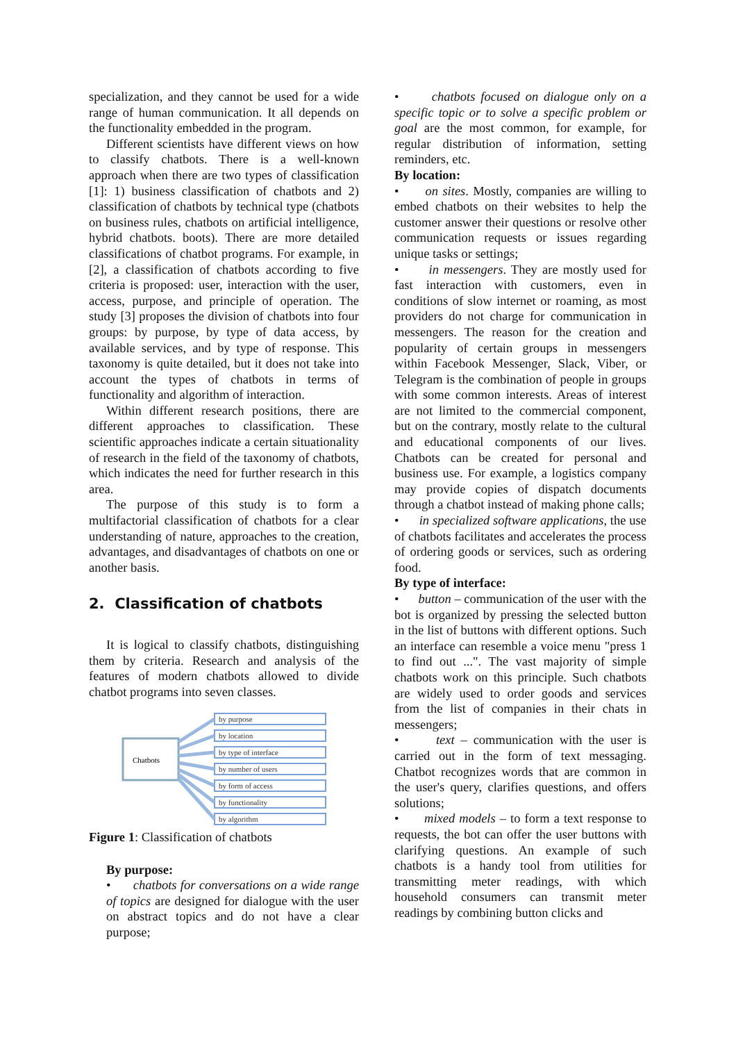specialization, and they cannot be used for a wide range of human communication. It all depends on the functionality embedded in the program.
Different scientists have different views on how to classify chatbots. There is a well-known approach when there are two types of classification [1]: 1) business classification of chatbots and 2) classification of chatbots by technical type (chatbots on business rules, chatbots on artificial intelligence, hybrid chatbots. boots). There are more detailed classifications of chatbot programs. For example, in [2], a classification of chatbots according to five criteria is proposed: user, interaction with the user, access, purpose, and principle of operation. The study [3] proposes the division of chatbots into four groups: by purpose, by type of data access, by available services, and by type of response. This taxonomy is quite detailed, but it does not take into account the types of chatbots in terms of functionality and algorithm of interaction.
Within different research positions, there are different approaches to classification. These scientific approaches indicate a certain situationality of research in the field of the taxonomy of chatbots, which indicates the need for further research in this area.
The purpose of this study is to form a multifactorial classification of chatbots for a clear understanding of nature, approaches to the creation, advantages, and disadvantages of chatbots on one or another basis.
2. Classification of chatbots
It is logical to classify chatbots, distinguishing them by criteria. Research and analysis of the features of modern chatbots allowed to divide chatbot programs into seven classes.
Chatbots
by purpose
by location
by type of interface
by number of users
by form of access
by functionality
by algorithm
Figure 1: Classification of chatbots
By purpose:
• chatbots for conversations on a wide range of topics are designed for dialogue with the user on abstract topics and do not have a clear purpose;
• chatbots focused on dialogue only on a specific topic or to solve a specific problem or goal are the most common, for example, for regular distribution of information, setting reminders, etc.
By location:
• on sites. Mostly, companies are willing to embed chatbots on their websites to help the customer answer their questions or resolve other communication requests or issues regarding unique tasks or settings;
• in messengers. They are mostly used for fast interaction with customers, even in conditions of slow internet or roaming, as most providers do not charge for communication in messengers. The reason for the creation and popularity of certain groups in messengers within Facebook Messenger, Slack, Viber, or Telegram is the combination of people in groups with some common interests. Areas of interest are not limited to the commercial component, but on the contrary, mostly relate to the cultural and educational components of our lives. Chatbots can be created for personal and business use. For example, a logistics company may provide copies of dispatch documents through a chatbot instead of making phone calls;
• in specialized software applications, the use of chatbots facilitates and accelerates the process of ordering goods or services, such as ordering food.
By type of interface:
• button – communication of the user with the bot is organized by pressing the selected button in the list of buttons with different options. Such an interface can resemble a voice menu "press 1 to find out ...". The vast majority of simple chatbots work on this principle. Such chatbots are widely used to order goods and services from the list of companies in their chats in messengers;
• text – communication with the user is carried out in the form of text messaging. Chatbot recognizes words that are common in the user's query, clarifies questions, and offers solutions;
• mixed models – to form a text response to requests, the bot can offer the user buttons with clarifying questions. An example of such chatbots is a handy tool from utilities for transmitting meter readings, with which household consumers can transmit meter readings by combining button clicks and